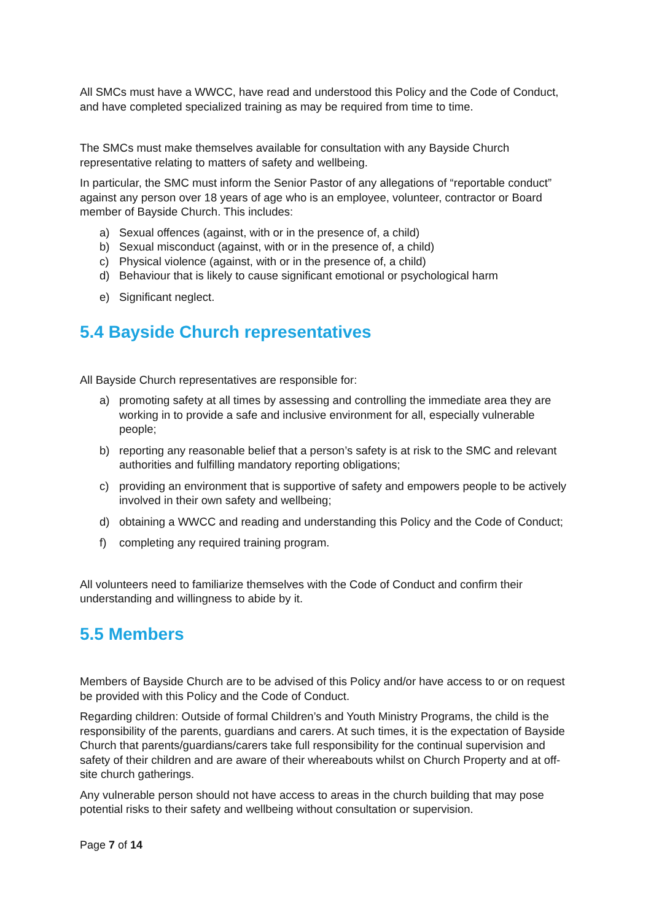All SMCs must have a WWCC, have read and understood this Policy and the Code of Conduct, and have completed specialized training as may be required from time to time.
The SMCs must make themselves available for consultation with any Bayside Church representative relating to matters of safety and wellbeing.
In particular, the SMC must inform the Senior Pastor of any allegations of “reportable conduct” against any person over 18 years of age who is an employee, volunteer, contractor or Board member of Bayside Church. This includes:
a) Sexual offences (against, with or in the presence of, a child)
b) Sexual misconduct (against, with or in the presence of, a child)
c) Physical violence (against, with or in the presence of, a child)
d) Behaviour that is likely to cause significant emotional or psychological harm
e) Significant neglect.
5.4 Bayside Church representatives
All Bayside Church representatives are responsible for:
a) promoting safety at all times by assessing and controlling the immediate area they are working in to provide a safe and inclusive environment for all, especially vulnerable people;
b) reporting any reasonable belief that a person’s safety is at risk to the SMC and relevant authorities and fulfilling mandatory reporting obligations;
c) providing an environment that is supportive of safety and empowers people to be actively involved in their own safety and wellbeing;
d) obtaining a WWCC and reading and understanding this Policy and the Code of Conduct;
f) completing any required training program.
All volunteers need to familiarize themselves with the Code of Conduct and confirm their understanding and willingness to abide by it.
5.5 Members
Members of Bayside Church are to be advised of this Policy and/or have access to or on request be provided with this Policy and the Code of Conduct.
Regarding children: Outside of formal Children’s and Youth Ministry Programs, the child is the responsibility of the parents, guardians and carers. At such times, it is the expectation of Bayside Church that parents/guardians/carers take full responsibility for the continual supervision and safety of their children and are aware of their whereabouts whilst on Church Property and at off-site church gatherings.
Any vulnerable person should not have access to areas in the church building that may pose potential risks to their safety and wellbeing without consultation or supervision.
Page 7 of 14